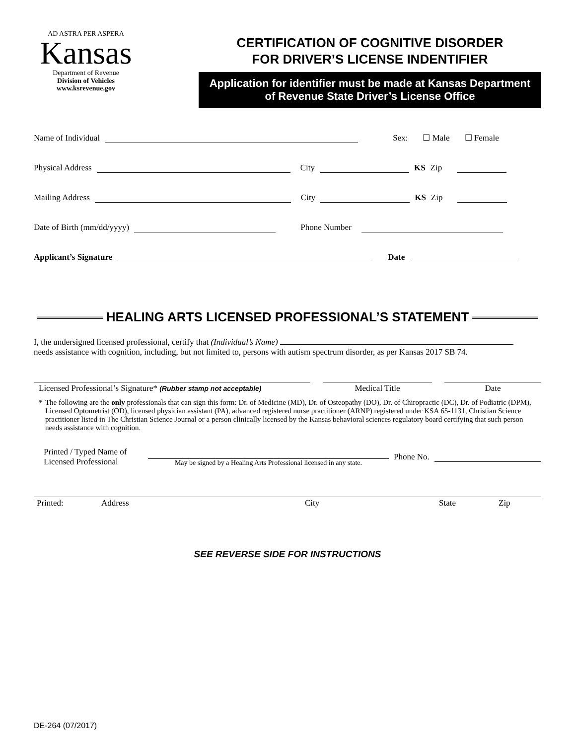AD ASTRA PER ASPERA
Kansas
Department of Revenue
Division of Vehicles
www.ksrevenue.gov
CERTIFICATION OF COGNITIVE DISORDER
FOR DRIVER’S LICENSE INDENTIFIER
Application for identifier must be made at Kansas Department of Revenue State Driver’s License Office
Name of Individual
Sex: ☐ Male ☐ Female
Physical Address
City
KS Zip
Mailing Address
City
KS Zip
Date of Birth (mm/dd/yyyy)
Phone Number
Applicant’s Signature
Date
HEALING ARTS LICENSED PROFESSIONAL’S STATEMENT
I, the undersigned licensed professional, certify that (Individual’s Name)
needs assistance with cognition, including, but not limited to, persons with autism spectrum disorder, as per Kansas 2017 SB 74.
Licensed Professional’s Signature* (Rubber stamp not acceptable)
Medical Title Date
* The following are the only professionals that can sign this form: Dr. of Medicine (MD), Dr. of Osteopathy (DO), Dr. of Chiropractic (DC), Dr. of Podiatric (DPM), Licensed Optometrist (OD), licensed physician assistant (PA), advanced registered nurse practitioner (ARNP) registered under KSA 65-1131, Christian Science practitioner listed in The Christian Science Journal or a person clinically licensed by the Kansas behavioral sciences regulatory board certifying that such person needs assistance with cognition.
Printed / Typed Name of
Licensed Professional
May be signed by a Healing Arts Professional licensed in any state.
Phone No.
Printed: Address City State Zip
SEE REVERSE SIDE FOR INSTRUCTIONS
DE-264 (07/2017)